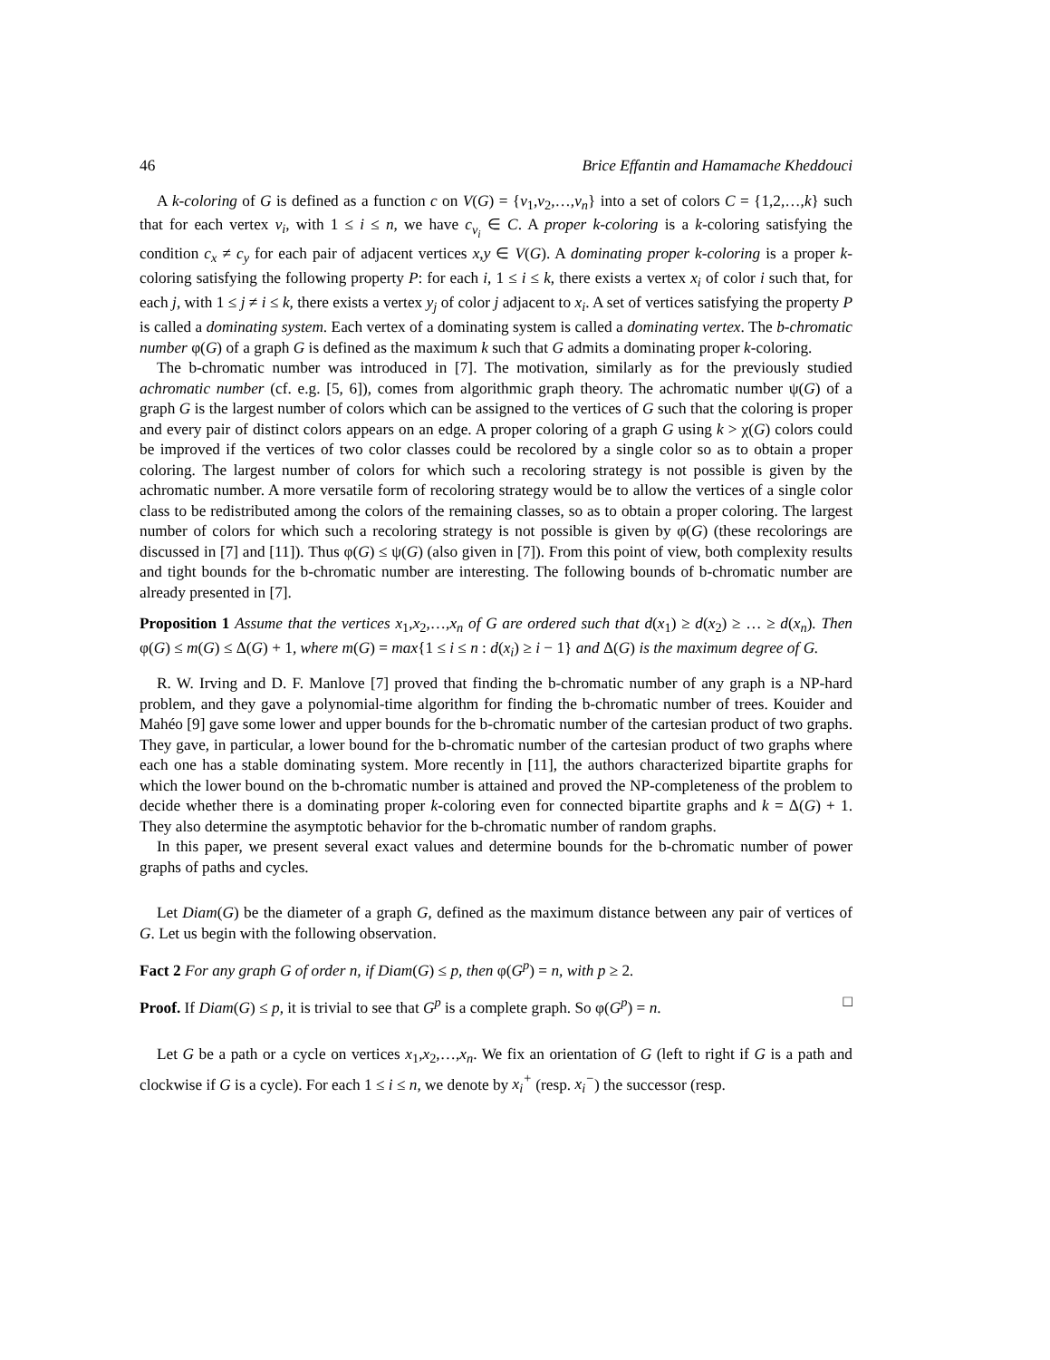46 Brice Effantin and Hamamache Kheddouci
A k-coloring of G is defined as a function c on V(G) = {v<sub>1</sub>,v<sub>2</sub>,…,v<sub>n</sub>} into a set of colors C = {1,2,…,k} such that for each vertex v<sub>i</sub>, with 1 ≤ i ≤ n, we have c<sub>v<sub>i</sub></sub> ∈ C. A proper k-coloring is a k-coloring satisfying the condition c<sub>x</sub> ≠ c<sub>y</sub> for each pair of adjacent vertices x,y ∈ V(G). A dominating proper k-coloring is a proper k-coloring satisfying the following property P: for each i, 1 ≤ i ≤ k, there exists a vertex x<sub>i</sub> of color i such that, for each j, with 1 ≤ j ≠ i ≤ k, there exists a vertex y<sub>j</sub> of color j adjacent to x<sub>i</sub>. A set of vertices satisfying the property P is called a dominating system. Each vertex of a dominating system is called a dominating vertex. The b-chromatic number φ(G) of a graph G is defined as the maximum k such that G admits a dominating proper k-coloring.
The b-chromatic number was introduced in [7]. The motivation, similarly as for the previously studied achromatic number (cf. e.g. [5, 6]), comes from algorithmic graph theory. The achromatic number ψ(G) of a graph G is the largest number of colors which can be assigned to the vertices of G such that the coloring is proper and every pair of distinct colors appears on an edge. A proper coloring of a graph G using k > χ(G) colors could be improved if the vertices of two color classes could be recolored by a single color so as to obtain a proper coloring. The largest number of colors for which such a recoloring strategy is not possible is given by the achromatic number. A more versatile form of recoloring strategy would be to allow the vertices of a single color class to be redistributed among the colors of the remaining classes, so as to obtain a proper coloring. The largest number of colors for which such a recoloring strategy is not possible is given by φ(G) (these recolorings are discussed in [7] and [11]). Thus φ(G) ≤ ψ(G) (also given in [7]). From this point of view, both complexity results and tight bounds for the b-chromatic number are interesting. The following bounds of b-chromatic number are already presented in [7].
Proposition 1 Assume that the vertices x<sub>1</sub>,x<sub>2</sub>,…,x<sub>n</sub> of G are ordered such that d(x<sub>1</sub>) ≥ d(x<sub>2</sub>) ≥ … ≥ d(x<sub>n</sub>). Then φ(G) ≤ m(G) ≤ Δ(G) + 1, where m(G) = max{1 ≤ i ≤ n : d(x<sub>i</sub>) ≥ i − 1} and Δ(G) is the maximum degree of G.
R. W. Irving and D. F. Manlove [7] proved that finding the b-chromatic number of any graph is a NP-hard problem, and they gave a polynomial-time algorithm for finding the b-chromatic number of trees. Kouider and Mahéo [9] gave some lower and upper bounds for the b-chromatic number of the cartesian product of two graphs. They gave, in particular, a lower bound for the b-chromatic number of the cartesian product of two graphs where each one has a stable dominating system. More recently in [11], the authors characterized bipartite graphs for which the lower bound on the b-chromatic number is attained and proved the NP-completeness of the problem to decide whether there is a dominating proper k-coloring even for connected bipartite graphs and k = Δ(G) + 1. They also determine the asymptotic behavior for the b-chromatic number of random graphs.
In this paper, we present several exact values and determine bounds for the b-chromatic number of power graphs of paths and cycles.
Let Diam(G) be the diameter of a graph G, defined as the maximum distance between any pair of vertices of G. Let us begin with the following observation.
Fact 2 For any graph G of order n, if Diam(G) ≤ p, then φ(G<sup>p</sup>) = n, with p ≥ 2.
Proof. If Diam(G) ≤ p, it is trivial to see that G<sup>p</sup> is a complete graph. So φ(G<sup>p</sup>) = n. □
Let G be a path or a cycle on vertices x<sub>1</sub>,x<sub>2</sub>,…,x<sub>n</sub>. We fix an orientation of G (left to right if G is a path and clockwise if G is a cycle). For each 1 ≤ i ≤ n, we denote by x<sub>i</sub><sup>+</sup> (resp. x<sub>i</sub><sup>−</sup>) the successor (resp.